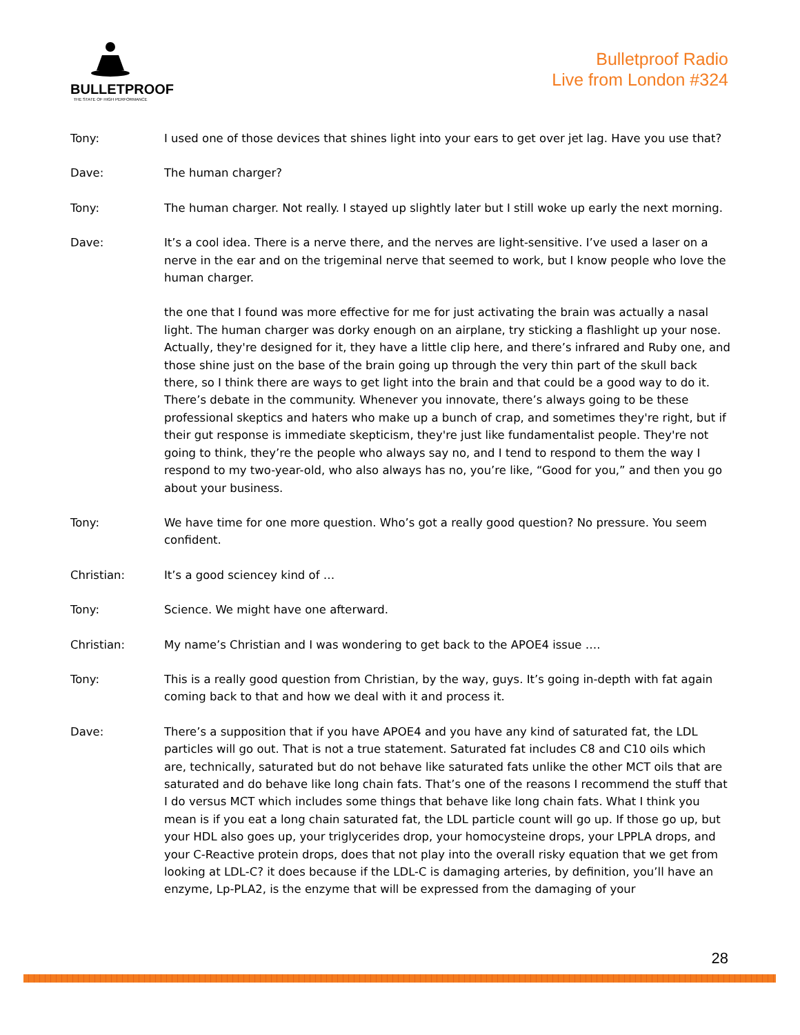BULLETPROOF
THE STATE OF HIGH PERFORMANCE
Bulletproof Radio
Live from London #324
Tony: I used one of those devices that shines light into your ears to get over jet lag. Have you use that?
Dave: The human charger?
Tony: The human charger. Not really. I stayed up slightly later but I still woke up early the next morning.
Dave: It’s a cool idea. There is a nerve there, and the nerves are light-sensitive. I’ve used a laser on a nerve in the ear and on the trigeminal nerve that seemed to work, but I know people who love the human charger.
the one that I found was more effective for me for just activating the brain was actually a nasal light. The human charger was dorky enough on an airplane, try sticking a flashlight up your nose. Actually, they're designed for it, they have a little clip here, and there’s infrared and Ruby one, and those shine just on the base of the brain going up through the very thin part of the skull back there, so I think there are ways to get light into the brain and that could be a good way to do it. There’s debate in the community. Whenever you innovate, there’s always going to be these professional skeptics and haters who make up a bunch of crap, and sometimes they're right, but if their gut response is immediate skepticism, they're just like fundamentalist people. They're not going to think, they’re the people who always say no, and I tend to respond to them the way I respond to my two-year-old, who also always has no, you’re like, “Good for you,” and then you go about your business.
Tony: We have time for one more question. Who’s got a really good question? No pressure. You seem confident.
Christian: It’s a good sciencey kind of …
Tony: Science. We might have one afterward.
Christian: My name’s Christian and I was wondering to get back to the APOE4 issue ….
Tony: This is a really good question from Christian, by the way, guys. It’s going in-depth with fat again coming back to that and how we deal with it and process it.
Dave: There’s a supposition that if you have APOE4 and you have any kind of saturated fat, the LDL particles will go out. That is not a true statement. Saturated fat includes C8 and C10 oils which are, technically, saturated but do not behave like saturated fats unlike the other MCT oils that are saturated and do behave like long chain fats. That’s one of the reasons I recommend the stuff that I do versus MCT which includes some things that behave like long chain fats. What I think you mean is if you eat a long chain saturated fat, the LDL particle count will go up. If those go up, but your HDL also goes up, your triglycerides drop, your homocysteine drops, your LPPLA drops, and your C-Reactive protein drops, does that not play into the overall risky equation that we get from looking at LDL-C? it does because if the LDL-C is damaging arteries, by definition, you’ll have an enzyme, Lp-PLA2, is the enzyme that will be expressed from the damaging of your
28